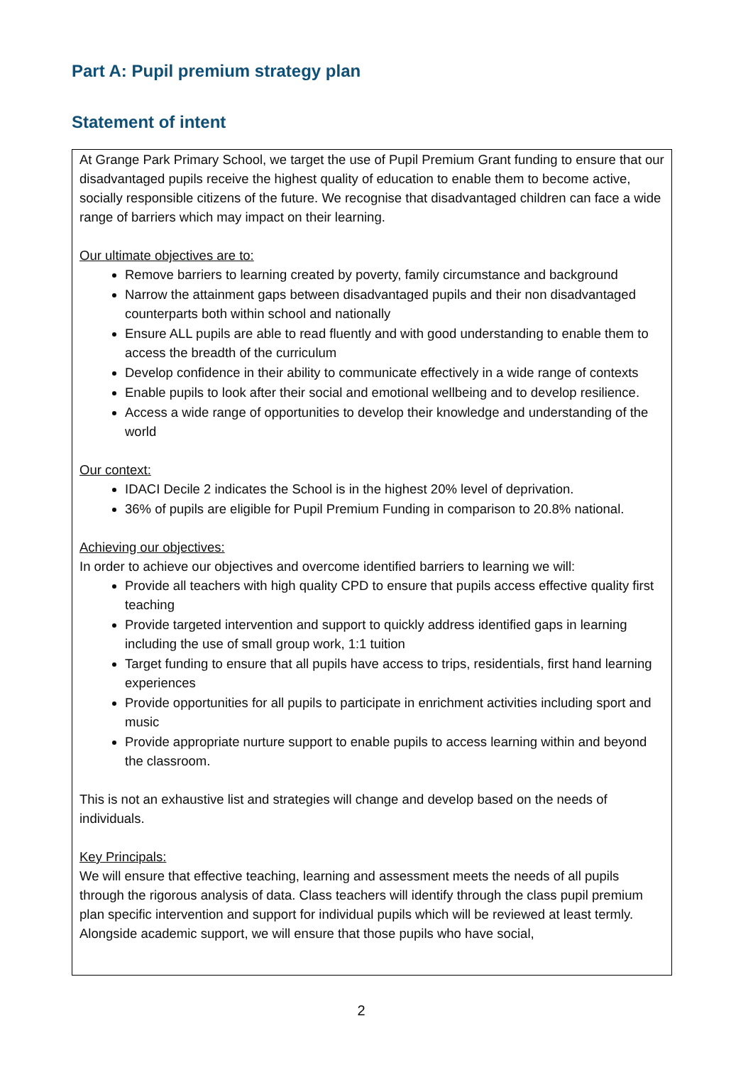Part A: Pupil premium strategy plan
Statement of intent
At Grange Park Primary School, we target the use of Pupil Premium Grant funding to ensure that our disadvantaged pupils receive the highest quality of education to enable them to become active, socially responsible citizens of the future. We recognise that disadvantaged children can face a wide range of barriers which may impact on their learning.
Our ultimate objectives are to:
Remove barriers to learning created by poverty, family circumstance and background
Narrow the attainment gaps between disadvantaged pupils and their non disadvantaged counterparts both within school and nationally
Ensure ALL pupils are able to read fluently and with good understanding to enable them to access the breadth of the curriculum
Develop confidence in their ability to communicate effectively in a wide range of contexts
Enable pupils to look after their social and emotional wellbeing and to develop resilience.
Access a wide range of opportunities to develop their knowledge and understanding of the world
Our context:
IDACI Decile 2 indicates the School is in the highest 20% level of deprivation.
36% of pupils are eligible for Pupil Premium Funding in comparison to 20.8% national.
Achieving our objectives:
In order to achieve our objectives and overcome identified barriers to learning we will:
Provide all teachers with high quality CPD to ensure that pupils access effective quality first teaching
Provide targeted intervention and support to quickly address identified gaps in learning including the use of small group work, 1:1 tuition
Target funding to ensure that all pupils have access to trips, residentials, first hand learning experiences
Provide opportunities for all pupils to participate in enrichment activities including sport and music
Provide appropriate nurture support to enable pupils to access learning within and beyond the classroom.
This is not an exhaustive list and strategies will change and develop based on the needs of individuals.
Key Principals:
We will ensure that effective teaching, learning and assessment meets the needs of all pupils through the rigorous analysis of data. Class teachers will identify through the class pupil premium plan specific intervention and support for individual pupils which will be reviewed at least termly. Alongside academic support, we will ensure that those pupils who have social,
2